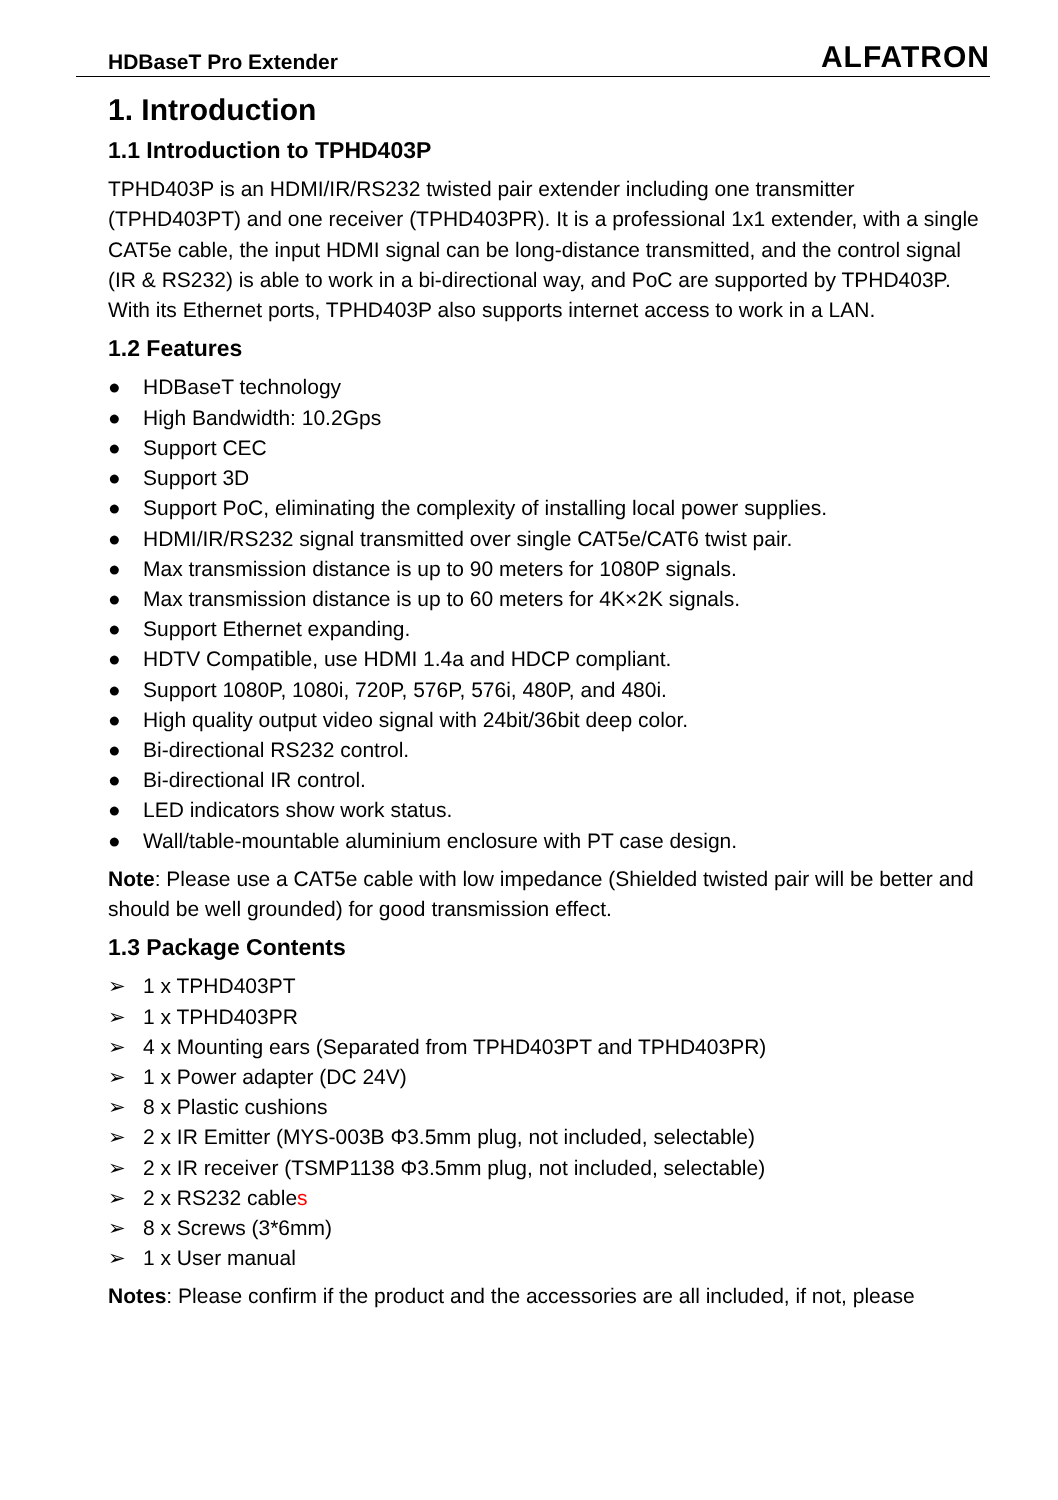HDBaseT Pro Extender ALFATRON
1. Introduction
1.1 Introduction to TPHD403P
TPHD403P is an HDMI/IR/RS232 twisted pair extender including one transmitter (TPHD403PT) and one receiver (TPHD403PR). It is a professional 1x1 extender, with a single CAT5e cable, the input HDMI signal can be long-distance transmitted, and the control signal (IR & RS232) is able to work in a bi-directional way, and PoC are supported by TPHD403P. With its Ethernet ports, TPHD403P also supports internet access to work in a LAN.
1.2 Features
● HDBaseT technology
● High Bandwidth: 10.2Gps
● Support CEC
● Support 3D
● Support PoC, eliminating the complexity of installing local power supplies.
● HDMI/IR/RS232 signal transmitted over single CAT5e/CAT6 twist pair.
● Max transmission distance is up to 90 meters for 1080P signals.
● Max transmission distance is up to 60 meters for 4K×2K signals.
● Support Ethernet expanding.
● HDTV Compatible, use HDMI 1.4a and HDCP compliant.
● Support 1080P, 1080i, 720P, 576P, 576i, 480P, and 480i.
● High quality output video signal with 24bit/36bit deep color.
● Bi-directional RS232 control.
● Bi-directional IR control.
● LED indicators show work status.
● Wall/table-mountable aluminium enclosure with PT case design.
Note: Please use a CAT5e cable with low impedance (Shielded twisted pair will be better and should be well grounded) for good transmission effect.
1.3 Package Contents
➢ 1 x TPHD403PT
➢ 1 x TPHD403PR
➢ 4 x Mounting ears (Separated from TPHD403PT and TPHD403PR)
➢ 1 x Power adapter (DC 24V)
➢ 8 x Plastic cushions
➢ 2 x IR Emitter (MYS-003B Φ3.5mm plug, not included, selectable)
➢ 2 x IR receiver (TSMP1138 Φ3.5mm plug, not included, selectable)
➢ 2 x RS232 cables
➢ 8 x Screws (3*6mm)
➢ 1 x User manual
Notes: Please confirm if the product and the accessories are all included, if not, please